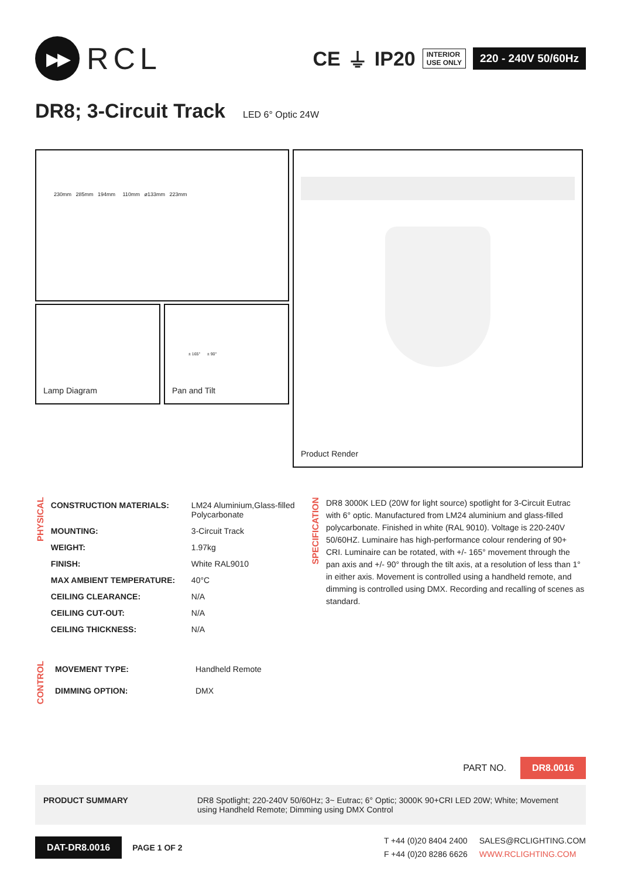▶▶
RCL
CE ⏚ IP20
INTERIOR
USE ONLY
220 - 240V 50/60Hz
DR8; 3-Circuit Track LED 6° Optic 24W
230mm 285mm 194mm 110mm ø133mm 223mm
Lamp Diagram
± 165° ± 90°
Pan and Tilt
Product Render
PHYSICAL
| CONSTRUCTION MATERIALS: | LM24 Aluminium,Glass-filled Polycarbonate |
| MOUNTING: | 3-Circuit Track |
| WEIGHT: | 1.97kg |
| FINISH: | White RAL9010 |
| MAX AMBIENT TEMPERATURE: | 40°C |
| CEILING CLEARANCE: | N/A |
| CEILING CUT-OUT: | N/A |
| CEILING THICKNESS: | N/A |
CONTROL
| MOVEMENT TYPE: | Handheld Remote |
| DIMMING OPTION: | DMX |
SPECIFICATION
DR8 3000K LED (20W for light source) spotlight for 3-Circuit Eutrac with 6° optic. Manufactured from LM24 aluminium and glass-filled polycarbonate. Finished in white (RAL 9010). Voltage is 220-240V 50/60HZ. Luminaire has high-performance colour rendering of 90+ CRI. Luminaire can be rotated, with +/- 165° movement through the pan axis and +/- 90° through the tilt axis, at a resolution of less than 1° in either axis. Movement is controlled using a handheld remote, and dimming is controlled using DMX. Recording and recalling of scenes as standard.
PART NO. DR8.0016
PRODUCT SUMMARY DR8 Spotlight; 220-240V 50/60Hz; 3~ Eutrac; 6° Optic; 3000K 90+CRI LED 20W; White; Movement using Handheld Remote; Dimming using DMX Control
DAT-DR8.0016 PAGE 1 OF 2
T +44 (0)20 8404 2400
F +44 (0)20 8286 6626
SALES@RCLIGHTING.COM
WWW.RCLIGHTING.COM